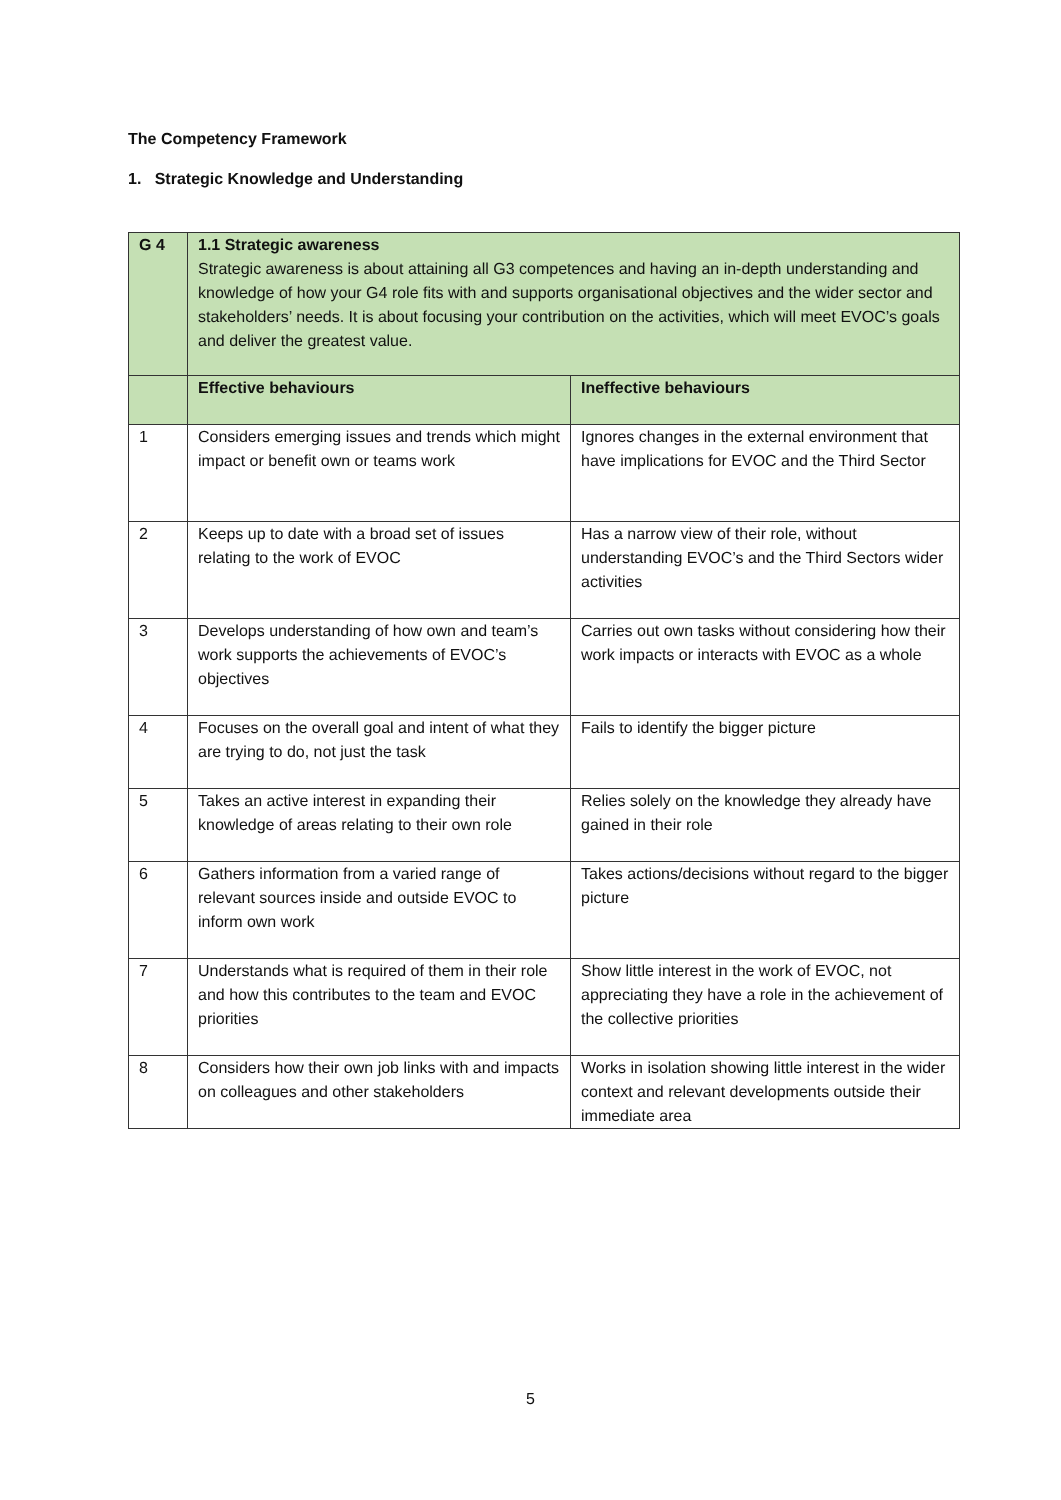The Competency Framework
1. Strategic Knowledge and Understanding
| G 4 | 1.1 Strategic awareness Strategic awareness is about attaining all G3 competences and having an in-depth understanding and knowledge of how your G4 role fits with and supports organisational objectives and the wider sector and stakeholders’ needs. It is about focusing your contribution on the activities, which will meet EVOC’s goals and deliver the greatest value. | |
| | Effective behaviours | Ineffective behaviours |
| 1 | Considers emerging issues and trends which might impact or benefit own or teams work | Ignores changes in the external environment that have implications for EVOC and the Third Sector |
| 2 | Keeps up to date with a broad set of issues relating to the work of EVOC | Has a narrow view of their role, without understanding EVOC’s and the Third Sectors wider activities |
| 3 | Develops understanding of how own and team’s work supports the achievements of EVOC’s objectives | Carries out own tasks without considering how their work impacts or interacts with EVOC as a whole |
| 4 | Focuses on the overall goal and intent of what they are trying to do, not just the task | Fails to identify the bigger picture |
| 5 | Takes an active interest in expanding their knowledge of areas relating to their own role | Relies solely on the knowledge they already have gained in their role |
| 6 | Gathers information from a varied range of relevant sources inside and outside EVOC to inform own work | Takes actions/decisions without regard to the bigger picture |
| 7 | Understands what is required of them in their role and how this contributes to the team and EVOC priorities | Show little interest in the work of EVOC, not appreciating they have a role in the achievement of the collective priorities |
| 8 | Considers how their own job links with and impacts on colleagues and other stakeholders | Works in isolation showing little interest in the wider context and relevant developments outside their immediate area |
5